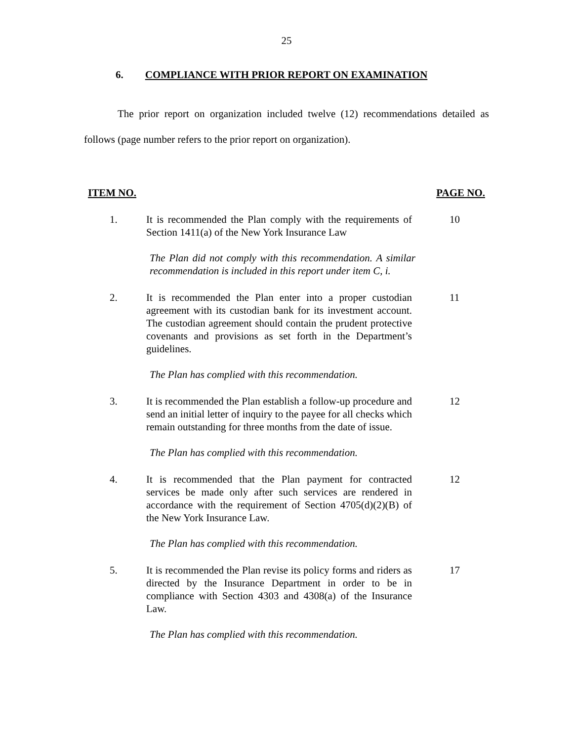25
6. COMPLIANCE WITH PRIOR REPORT ON EXAMINATION
The prior report on organization included twelve (12) recommendations detailed as follows (page number refers to the prior report on organization).
ITEM NO. PAGE NO.
1. It is recommended the Plan comply with the requirements of Section 1411(a) of the New York Insurance Law
10
The Plan did not comply with this recommendation. A similar recommendation is included in this report under item C, i.
2. It is recommended the Plan enter into a proper custodian agreement with its custodian bank for its investment account. The custodian agreement should contain the prudent protective covenants and provisions as set forth in the Department’s guidelines.
11
The Plan has complied with this recommendation.
3. It is recommended the Plan establish a follow-up procedure and send an initial letter of inquiry to the payee for all checks which remain outstanding for three months from the date of issue.
12
The Plan has complied with this recommendation.
4. It is recommended that the Plan payment for contracted services be made only after such services are rendered in accordance with the requirement of Section 4705(d)(2)(B) of the New York Insurance Law.
12
The Plan has complied with this recommendation.
5. It is recommended the Plan revise its policy forms and riders as directed by the Insurance Department in order to be in compliance with Section 4303 and 4308(a) of the Insurance Law.
17
The Plan has complied with this recommendation.